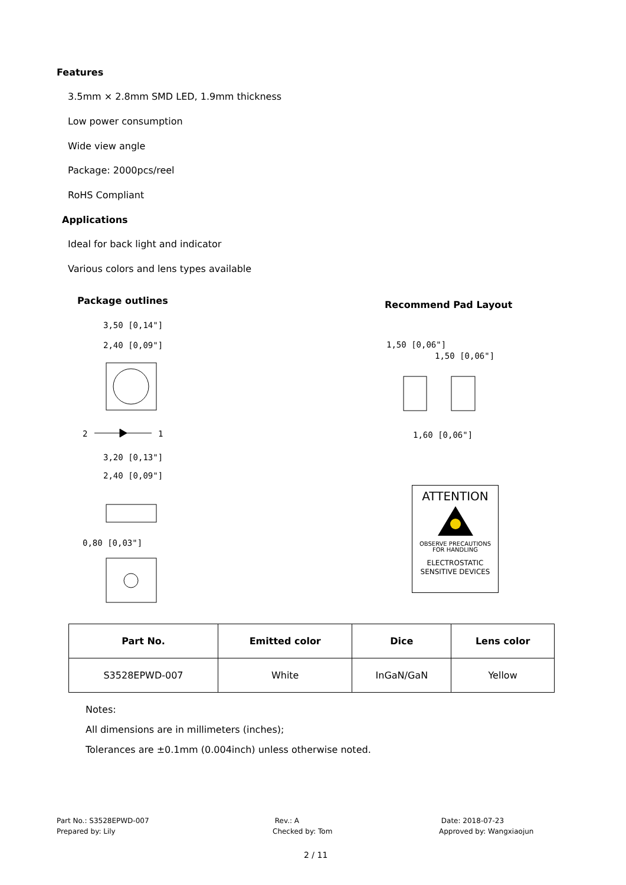Features
3.5mm × 2.8mm SMD LED, 1.9mm thickness
Low power consumption
Wide view angle
Package: 2000pcs/reel
RoHS Compliant
Applications
Ideal for back light and indicator
Various colors and lens types available
Package outlines Recommend Pad Layout
3,50 [0,14"]
2,40 [0,09"]
2
1
3,20 [0,13"]
2,40 [0,09"]
0,80 [0,03"]
1,50 [0,06"]
1,50 [0,06"]
1,60 [0,06"]
ATTENTION
OBSERVE PRECAUTIONS
FOR HANDLING
ELECTROSTATIC
SENSITIVE DEVICES
| Part No. | Emitted color | Dice | Lens color |
| --- | --- | --- | --- |
| S3528EPWD-007 | White | InGaN/GaN | Yellow |
Notes:
All dimensions are in millimeters (inches);
Tolerances are ±0.1mm (0.004inch) unless otherwise noted.
Part No.: S3528EPWD-007
Prepared by: Lily
Rev.: A
Checked by: Tom
Date: 2018-07-23
Approved by: Wangxiaojun
2 / 11